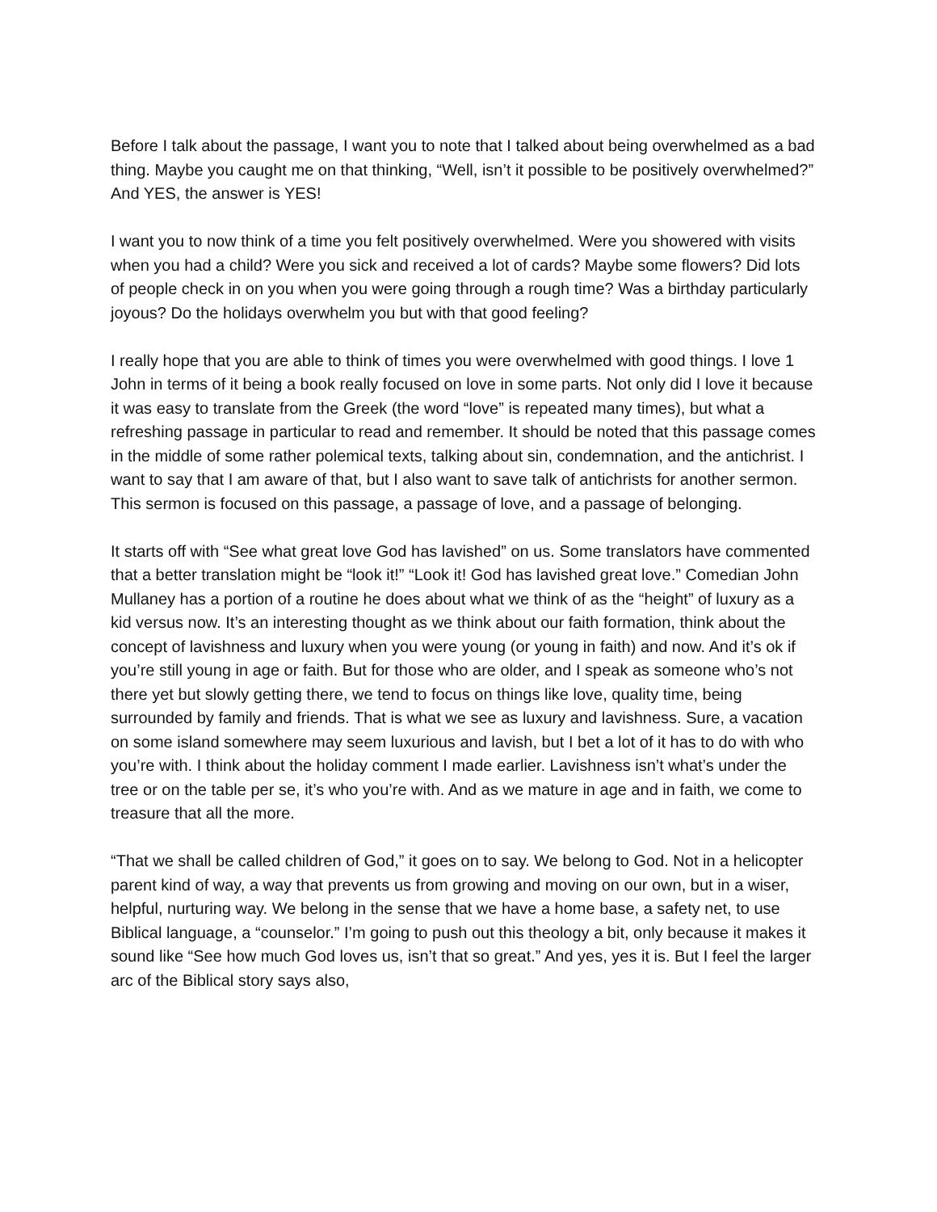Before I talk about the passage, I want you to note that I talked about being overwhelmed as a bad thing. Maybe you caught me on that thinking, “Well, isn’t it possible to be positively overwhelmed?” And YES, the answer is YES!
I want you to now think of a time you felt positively overwhelmed. Were you showered with visits when you had a child? Were you sick and received a lot of cards? Maybe some flowers? Did lots of people check in on you when you were going through a rough time? Was a birthday particularly joyous? Do the holidays overwhelm you but with that good feeling?
I really hope that you are able to think of times you were overwhelmed with good things. I love 1 John in terms of it being a book really focused on love in some parts. Not only did I love it because it was easy to translate from the Greek (the word “love” is repeated many times), but what a refreshing passage in particular to read and remember. It should be noted that this passage comes in the middle of some rather polemical texts, talking about sin, condemnation, and the antichrist. I want to say that I am aware of that, but I also want to save talk of antichrists for another sermon. This sermon is focused on this passage, a passage of love, and a passage of belonging.
It starts off with “See what great love God has lavished” on us. Some translators have commented that a better translation might be “look it!” “Look it! God has lavished great love.” Comedian John Mullaney has a portion of a routine he does about what we think of as the “height” of luxury as a kid versus now. It’s an interesting thought as we think about our faith formation, think about the concept of lavishness and luxury when you were young (or young in faith) and now. And it’s ok if you’re still young in age or faith. But for those who are older, and I speak as someone who’s not there yet but slowly getting there, we tend to focus on things like love, quality time, being surrounded by family and friends. That is what we see as luxury and lavishness. Sure, a vacation on some island somewhere may seem luxurious and lavish, but I bet a lot of it has to do with who you’re with. I think about the holiday comment I made earlier. Lavishness isn’t what’s under the tree or on the table per se, it’s who you’re with. And as we mature in age and in faith, we come to treasure that all the more.
“That we shall be called children of God,” it goes on to say. We belong to God. Not in a helicopter parent kind of way, a way that prevents us from growing and moving on our own, but in a wiser, helpful, nurturing way. We belong in the sense that we have a home base, a safety net, to use Biblical language, a “counselor.” I’m going to push out this theology a bit, only because it makes it sound like “See how much God loves us, isn’t that so great.” And yes, yes it is. But I feel the larger arc of the Biblical story says also,